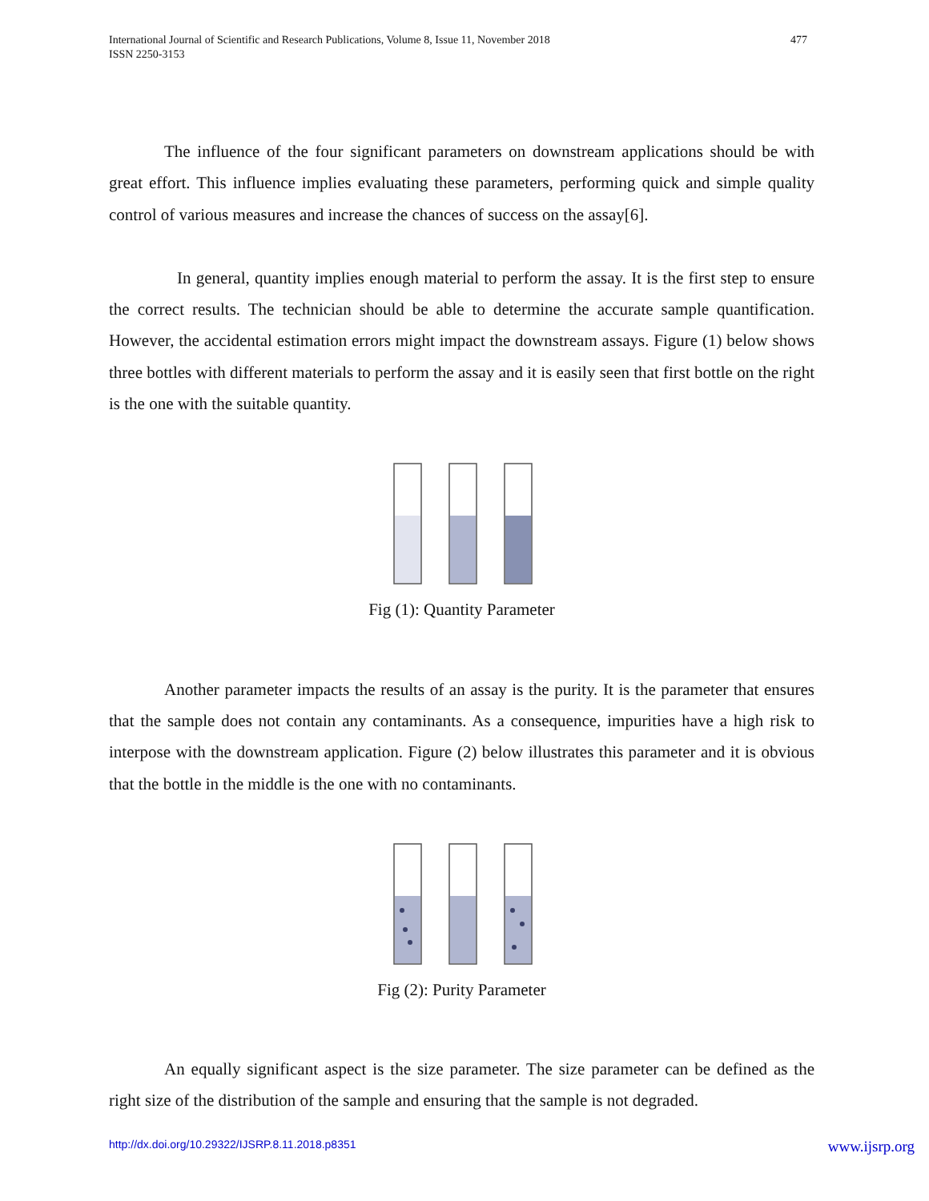International Journal of Scientific and Research Publications, Volume 8, Issue 11, November 2018
ISSN 2250-3153
477
The influence of the four significant parameters on downstream applications should be with great effort. This influence implies evaluating these parameters, performing quick and simple quality control of various measures and increase the chances of success on the assay[6].
In general, quantity implies enough material to perform the assay. It is the first step to ensure the correct results. The technician should be able to determine the accurate sample quantification. However, the accidental estimation errors might impact the downstream assays. Figure (1) below shows three bottles with different materials to perform the assay and it is easily seen that first bottle on the right is the one with the suitable quantity.
Fig (1): Quantity Parameter
Another parameter impacts the results of an assay is the purity. It is the parameter that ensures that the sample does not contain any contaminants. As a consequence, impurities have a high risk to interpose with the downstream application. Figure (2) below illustrates this parameter and it is obvious that the bottle in the middle is the one with no contaminants.
Fig (2): Purity Parameter
An equally significant aspect is the size parameter. The size parameter can be defined as the right size of the distribution of the sample and ensuring that the sample is not degraded.
http://dx.doi.org/10.29322/IJSRP.8.11.2018.p8351 www.ijsrp.org